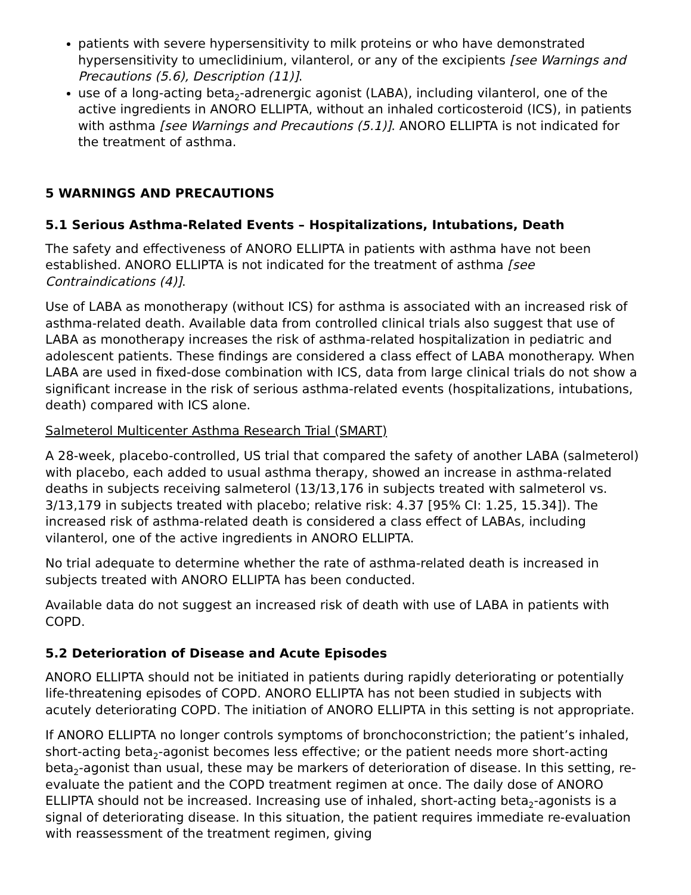patients with severe hypersensitivity to milk proteins or who have demonstrated hypersensitivity to umeclidinium, vilanterol, or any of the excipients [see Warnings and Precautions (5.6), Description (11)].
use of a long-acting beta<sub>2</sub>-adrenergic agonist (LABA), including vilanterol, one of the active ingredients in ANORO ELLIPTA, without an inhaled corticosteroid (ICS), in patients with asthma [see Warnings and Precautions (5.1)]. ANORO ELLIPTA is not indicated for the treatment of asthma.
5 WARNINGS AND PRECAUTIONS
5.1 Serious Asthma-Related Events – Hospitalizations, Intubations, Death
The safety and effectiveness of ANORO ELLIPTA in patients with asthma have not been established. ANORO ELLIPTA is not indicated for the treatment of asthma [see Contraindications (4)].
Use of LABA as monotherapy (without ICS) for asthma is associated with an increased risk of asthma-related death. Available data from controlled clinical trials also suggest that use of LABA as monotherapy increases the risk of asthma-related hospitalization in pediatric and adolescent patients. These findings are considered a class effect of LABA monotherapy. When LABA are used in fixed-dose combination with ICS, data from large clinical trials do not show a significant increase in the risk of serious asthma-related events (hospitalizations, intubations, death) compared with ICS alone.
Salmeterol Multicenter Asthma Research Trial (SMART)
A 28-week, placebo-controlled, US trial that compared the safety of another LABA (salmeterol) with placebo, each added to usual asthma therapy, showed an increase in asthma-related deaths in subjects receiving salmeterol (13/13,176 in subjects treated with salmeterol vs. 3/13,179 in subjects treated with placebo; relative risk: 4.37 [95% CI: 1.25, 15.34]). The increased risk of asthma-related death is considered a class effect of LABAs, including vilanterol, one of the active ingredients in ANORO ELLIPTA.
No trial adequate to determine whether the rate of asthma-related death is increased in subjects treated with ANORO ELLIPTA has been conducted.
Available data do not suggest an increased risk of death with use of LABA in patients with COPD.
5.2 Deterioration of Disease and Acute Episodes
ANORO ELLIPTA should not be initiated in patients during rapidly deteriorating or potentially life-threatening episodes of COPD. ANORO ELLIPTA has not been studied in subjects with acutely deteriorating COPD. The initiation of ANORO ELLIPTA in this setting is not appropriate.
If ANORO ELLIPTA no longer controls symptoms of bronchoconstriction; the patient’s inhaled, short-acting beta<sub>2</sub>-agonist becomes less effective; or the patient needs more short-acting beta<sub>2</sub>-agonist than usual, these may be markers of deterioration of disease. In this setting, re-evaluate the patient and the COPD treatment regimen at once. The daily dose of ANORO ELLIPTA should not be increased. Increasing use of inhaled, short-acting beta<sub>2</sub>-agonists is a signal of deteriorating disease. In this situation, the patient requires immediate re-evaluation with reassessment of the treatment regimen, giving